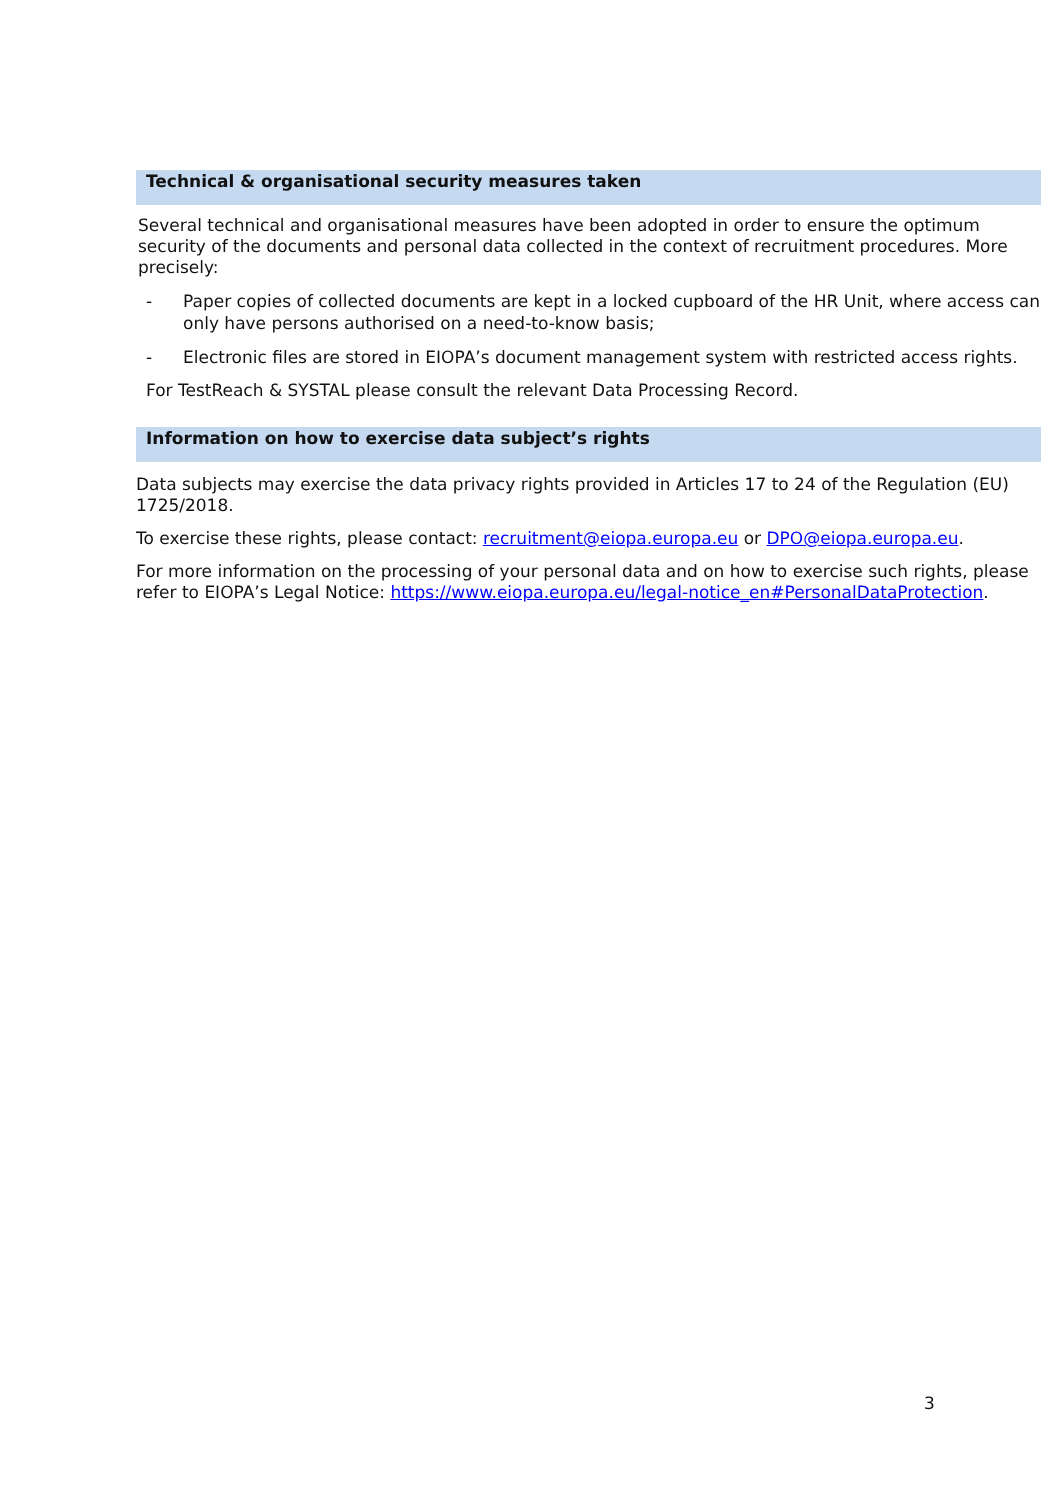Technical & organisational security measures taken
Several technical and organisational measures have been adopted in order to ensure the optimum security of the documents and personal data collected in the context of recruitment procedures. More precisely:
- Paper copies of collected documents are kept in a locked cupboard of the HR Unit, where access can only have persons authorised on a need-to-know basis;
- Electronic files are stored in EIOPA’s document management system with restricted access rights.
For TestReach & SYSTAL please consult the relevant Data Processing Record.
Information on how to exercise data subject’s rights
Data subjects may exercise the data privacy rights provided in Articles 17 to 24 of the Regulation (EU) 1725/2018.
To exercise these rights, please contact: recruitment@eiopa.europa.eu or DPO@eiopa.europa.eu.
For more information on the processing of your personal data and on how to exercise such rights, please refer to EIOPA’s Legal Notice: https://www.eiopa.europa.eu/legal-notice_en#PersonalDataProtection.
3